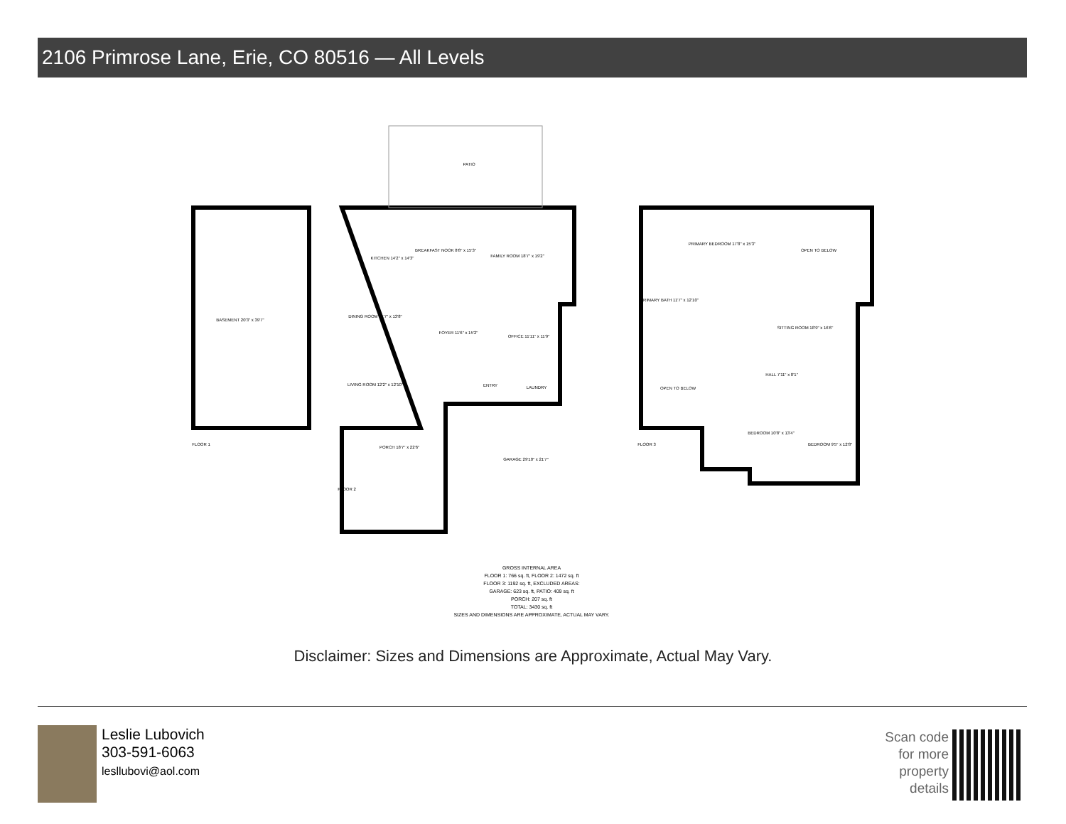2106 Primrose Lane, Erie, CO 80516 — All Levels
PATIO
BASEMENT 20'3" x 39'7"
KITCHEN 14'2" x 14'3"
BREAKFAST NOOK 8'8" x 15'3"
FAMILY ROOM 18'7" x 19'2"
DINING ROOM 11'7" x 13'8"
FOYER 11'6" x 15'2"
OFFICE 11'11" x 11'9"
LIVING ROOM 12'2" x 12'10"
ENTRY
LAUNDRY
PORCH 18'7" x 22'6"
GARAGE 29'10" x 21'7"
PRIMARY BEDROOM 17'8" x 15'3"
OPEN TO BELOW
PRIMARY BATH 11'7" x 12'10"
SITTING ROOM 18'9" x 16'6"
OPEN TO BELOW
HALL 7'11" x 8'1"
BEDROOM 10'8" x 13'4"
BEDROOM 9'5" x 12'8"
FLOOR 1
FLOOR 2
FLOOR 3
GROSS INTERNAL AREA
FLOOR 1: 766 sq. ft, FLOOR 2: 1472 sq. ft
FLOOR 3: 1192 sq. ft, EXCLUDED AREAS:
GARAGE: 623 sq. ft, PATIO: 409 sq. ft
PORCH: 207 sq. ft
TOTAL: 3430 sq. ft
SIZES AND DIMENSIONS ARE APPROXIMATE, ACTUAL MAY VARY.
Disclaimer: Sizes and Dimensions are Approximate, Actual May Vary.
Leslie Lubovich
303-591-6063
lesllubovi@aol.com
Scan code
for more
property
details